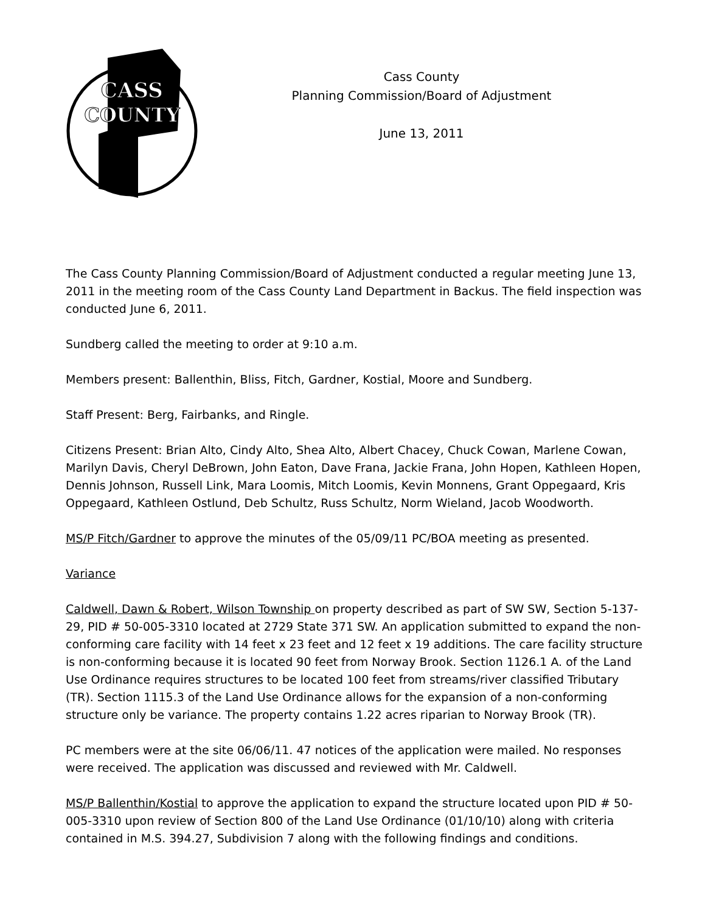CASS
COUNTY
Cass County
Planning Commission/Board of Adjustment
June 13, 2011
The Cass County Planning Commission/Board of Adjustment conducted a regular meeting June 13, 2011 in the meeting room of the Cass County Land Department in Backus. The field inspection was conducted June 6, 2011.
Sundberg called the meeting to order at 9:10 a.m.
Members present: Ballenthin, Bliss, Fitch, Gardner, Kostial, Moore and Sundberg.
Staff Present: Berg, Fairbanks, and Ringle.
Citizens Present: Brian Alto, Cindy Alto, Shea Alto, Albert Chacey, Chuck Cowan, Marlene Cowan, Marilyn Davis, Cheryl DeBrown, John Eaton, Dave Frana, Jackie Frana, John Hopen, Kathleen Hopen, Dennis Johnson, Russell Link, Mara Loomis, Mitch Loomis, Kevin Monnens, Grant Oppegaard, Kris Oppegaard, Kathleen Ostlund, Deb Schultz, Russ Schultz, Norm Wieland, Jacob Woodworth.
MS/P Fitch/Gardner to approve the minutes of the 05/09/11 PC/BOA meeting as presented.
Variance
Caldwell, Dawn & Robert, Wilson Township on property described as part of SW SW, Section 5-137-29, PID # 50-005-3310 located at 2729 State 371 SW. An application submitted to expand the non-conforming care facility with 14 feet x 23 feet and 12 feet x 19 additions. The care facility structure is non-conforming because it is located 90 feet from Norway Brook. Section 1126.1 A. of the Land Use Ordinance requires structures to be located 100 feet from streams/river classified Tributary (TR). Section 1115.3 of the Land Use Ordinance allows for the expansion of a non-conforming structure only be variance. The property contains 1.22 acres riparian to Norway Brook (TR).
PC members were at the site 06/06/11. 47 notices of the application were mailed. No responses were received. The application was discussed and reviewed with Mr. Caldwell.
MS/P Ballenthin/Kostial to approve the application to expand the structure located upon PID # 50-005-3310 upon review of Section 800 of the Land Use Ordinance (01/10/10) along with criteria contained in M.S. 394.27, Subdivision 7 along with the following findings and conditions.